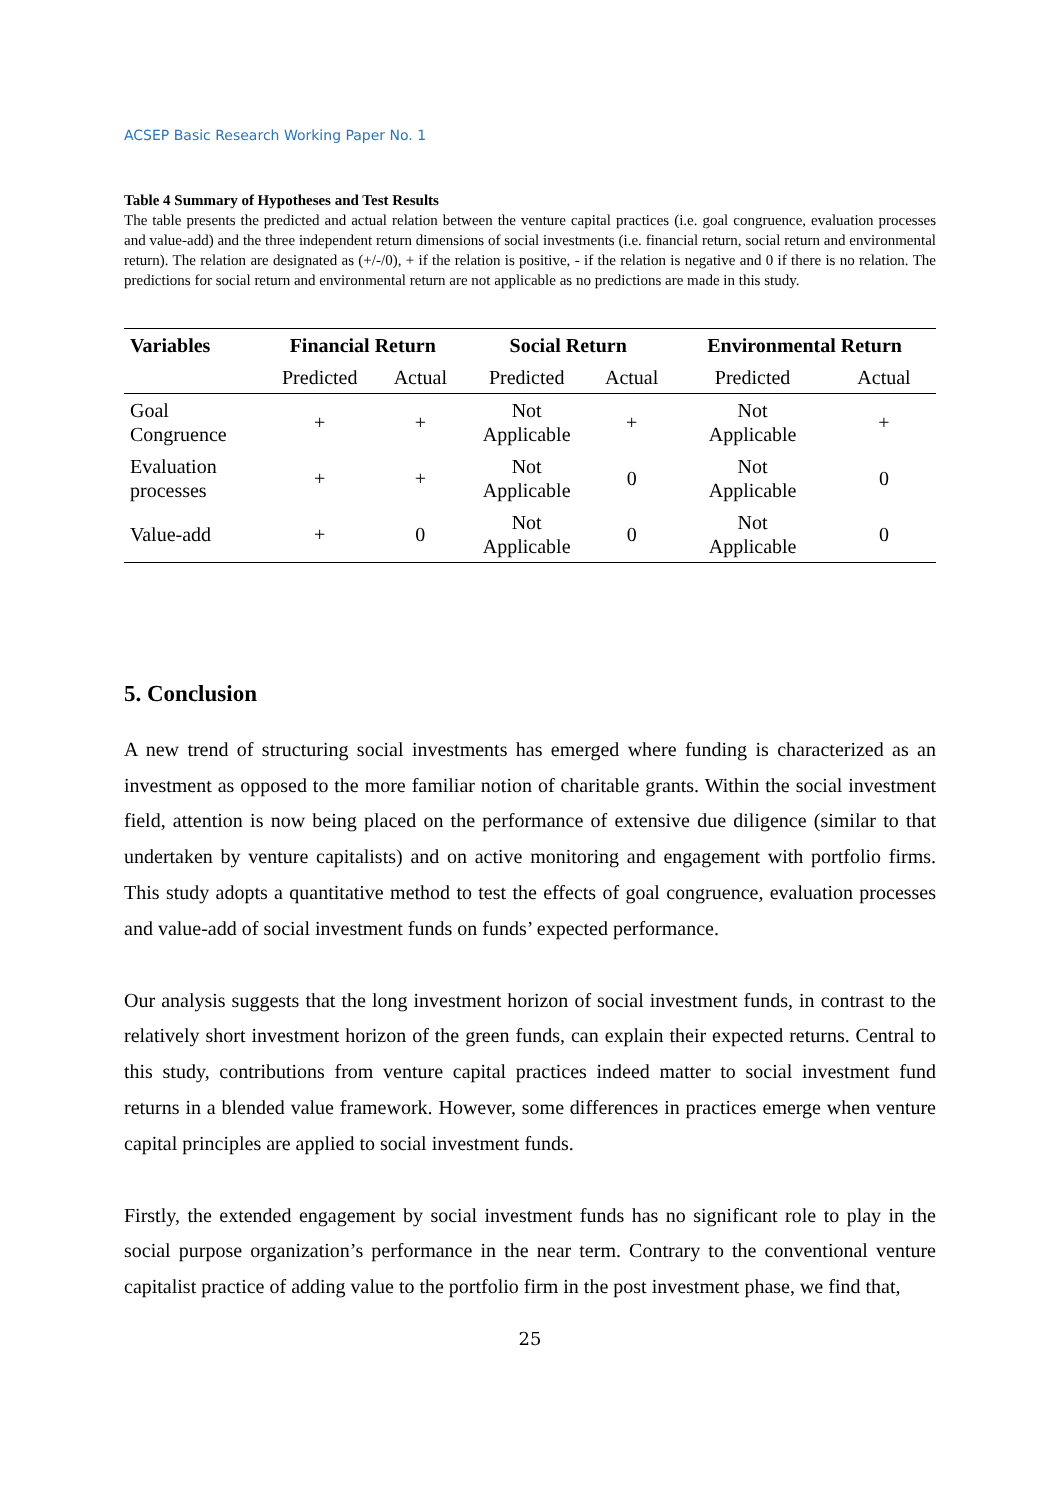ACSEP Basic Research Working Paper No. 1
Table 4 Summary of Hypotheses and Test Results
The table presents the predicted and actual relation between the venture capital practices (i.e. goal congruence, evaluation processes and value-add) and the three independent return dimensions of social investments (i.e. financial return, social return and environmental return). The relation are designated as (+/-/0), + if the relation is positive, - if the relation is negative and 0 if there is no relation. The predictions for social return and environmental return are not applicable as no predictions are made in this study.
| Variables | Financial Return | | Social Return | | Environmental Return | |
| --- | --- | --- | --- | --- | --- | --- |
| | Predicted | Actual | Predicted | Actual | Predicted | Actual |
| Goal Congruence | + | + | Not Applicable | + | Not Applicable | + |
| Evaluation processes | + | + | Not Applicable | 0 | Not Applicable | 0 |
| Value-add | + | 0 | Not Applicable | 0 | Not Applicable | 0 |
5. Conclusion
A new trend of structuring social investments has emerged where funding is characterized as an investment as opposed to the more familiar notion of charitable grants. Within the social investment field, attention is now being placed on the performance of extensive due diligence (similar to that undertaken by venture capitalists) and on active monitoring and engagement with portfolio firms. This study adopts a quantitative method to test the effects of goal congruence, evaluation processes and value-add of social investment funds on funds’ expected performance.
Our analysis suggests that the long investment horizon of social investment funds, in contrast to the relatively short investment horizon of the green funds, can explain their expected returns. Central to this study, contributions from venture capital practices indeed matter to social investment fund returns in a blended value framework. However, some differences in practices emerge when venture capital principles are applied to social investment funds.
Firstly, the extended engagement by social investment funds has no significant role to play in the social purpose organization’s performance in the near term. Contrary to the conventional venture capitalist practice of adding value to the portfolio firm in the post investment phase, we find that,
25